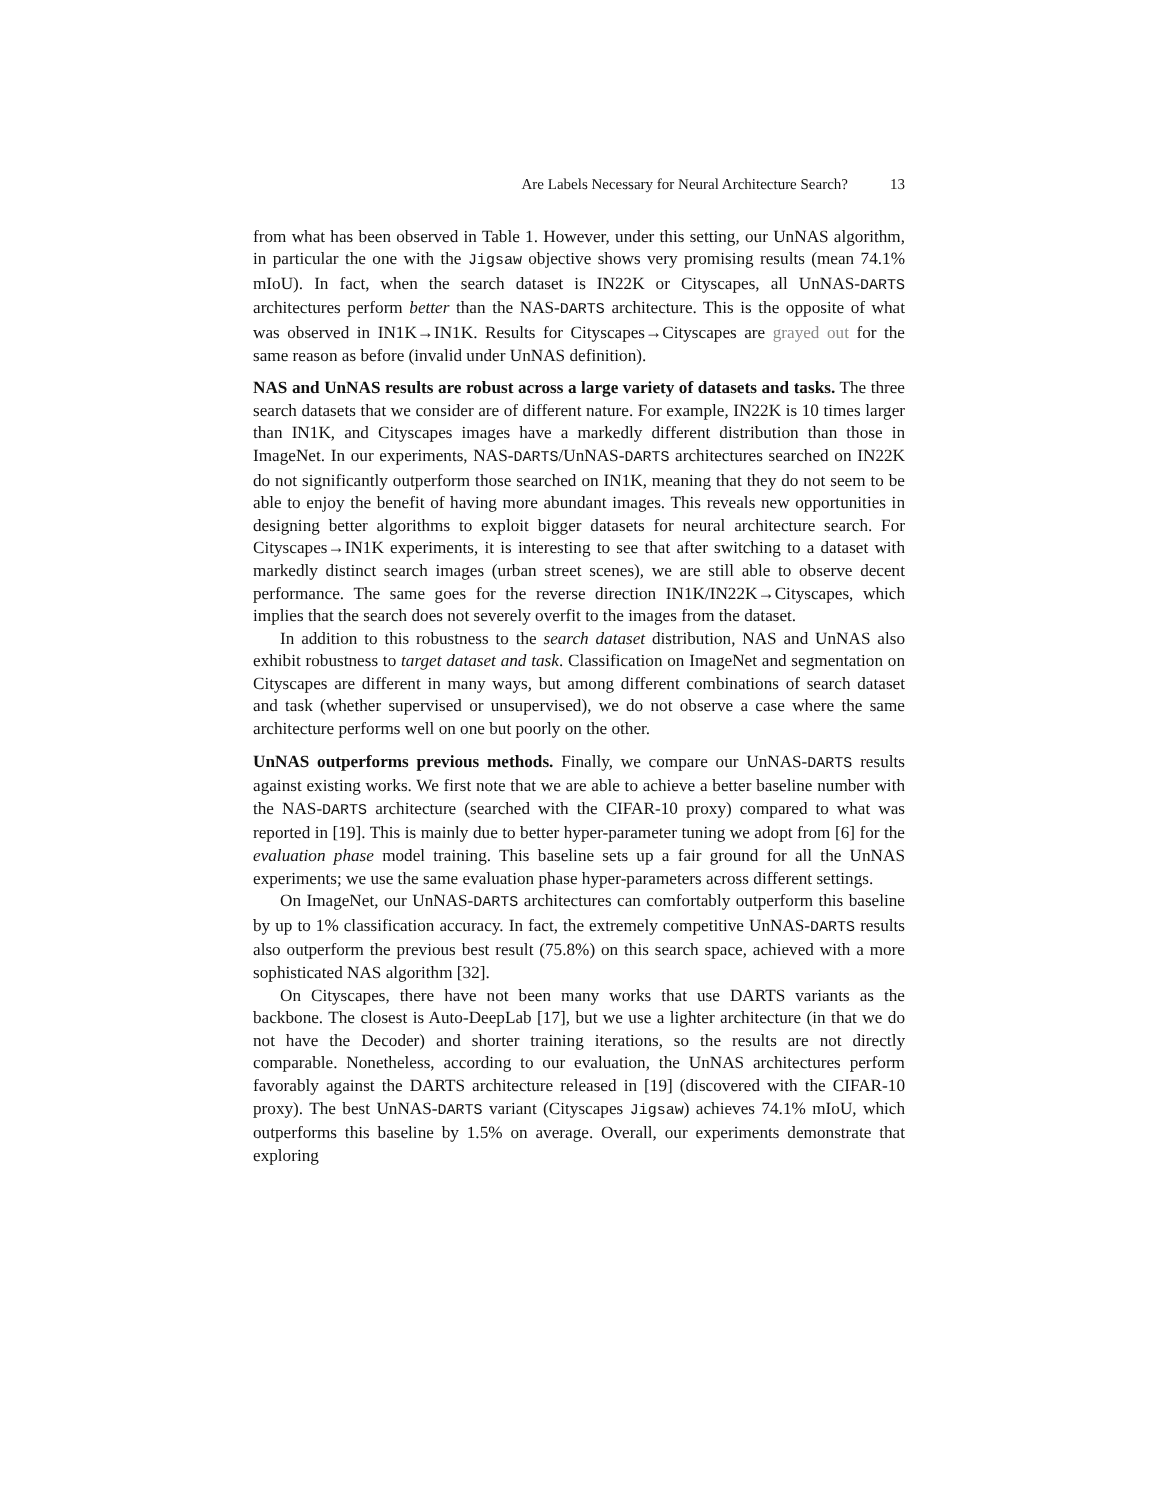Are Labels Necessary for Neural Architecture Search? 13
from what has been observed in Table 1. However, under this setting, our UnNAS algorithm, in particular the one with the Jigsaw objective shows very promising results (mean 74.1% mIoU). In fact, when the search dataset is IN22K or Cityscapes, all UnNAS-DARTS architectures perform better than the NAS-DARTS architecture. This is the opposite of what was observed in IN1K→IN1K. Results for Cityscapes→Cityscapes are grayed out for the same reason as before (invalid under UnNAS definition).
NAS and UnNAS results are robust across a large variety of datasets and tasks. The three search datasets that we consider are of different nature. For example, IN22K is 10 times larger than IN1K, and Cityscapes images have a markedly different distribution than those in ImageNet. In our experiments, NAS-DARTS/UnNAS-DARTS architectures searched on IN22K do not significantly outperform those searched on IN1K, meaning that they do not seem to be able to enjoy the benefit of having more abundant images. This reveals new opportunities in designing better algorithms to exploit bigger datasets for neural architecture search. For Cityscapes→IN1K experiments, it is interesting to see that after switching to a dataset with markedly distinct search images (urban street scenes), we are still able to observe decent performance. The same goes for the reverse direction IN1K/IN22K→Cityscapes, which implies that the search does not severely overfit to the images from the dataset.
In addition to this robustness to the search dataset distribution, NAS and UnNAS also exhibit robustness to target dataset and task. Classification on ImageNet and segmentation on Cityscapes are different in many ways, but among different combinations of search dataset and task (whether supervised or unsupervised), we do not observe a case where the same architecture performs well on one but poorly on the other.
UnNAS outperforms previous methods. Finally, we compare our UnNAS-DARTS results against existing works. We first note that we are able to achieve a better baseline number with the NAS-DARTS architecture (searched with the CIFAR-10 proxy) compared to what was reported in [19]. This is mainly due to better hyper-parameter tuning we adopt from [6] for the evaluation phase model training. This baseline sets up a fair ground for all the UnNAS experiments; we use the same evaluation phase hyper-parameters across different settings.
On ImageNet, our UnNAS-DARTS architectures can comfortably outperform this baseline by up to 1% classification accuracy. In fact, the extremely competitive UnNAS-DARTS results also outperform the previous best result (75.8%) on this search space, achieved with a more sophisticated NAS algorithm [32].
On Cityscapes, there have not been many works that use DARTS variants as the backbone. The closest is Auto-DeepLab [17], but we use a lighter architecture (in that we do not have the Decoder) and shorter training iterations, so the results are not directly comparable. Nonetheless, according to our evaluation, the UnNAS architectures perform favorably against the DARTS architecture released in [19] (discovered with the CIFAR-10 proxy). The best UnNAS-DARTS variant (Cityscapes Jigsaw) achieves 74.1% mIoU, which outperforms this baseline by 1.5% on average. Overall, our experiments demonstrate that exploring